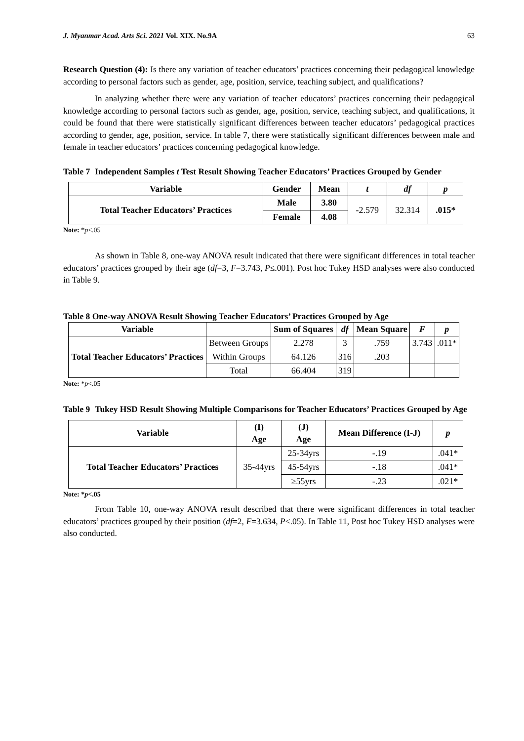J. Myanmar Acad. Arts Sci. 2021 Vol. XIX. No.9A 63
Research Question (4): Is there any variation of teacher educators’ practices concerning their pedagogical knowledge according to personal factors such as gender, age, position, service, teaching subject, and qualifications?
In analyzing whether there were any variation of teacher educators’ practices concerning their pedagogical knowledge according to personal factors such as gender, age, position, service, teaching subject, and qualifications, it could be found that there were statistically significant differences between teacher educators’ pedagogical practices according to gender, age, position, service. In table 7, there were statistically significant differences between male and female in teacher educators’ practices concerning pedagogical knowledge.
Table 7 Independent Samples t Test Result Showing Teacher Educators’ Practices Grouped by Gender
| Variable | Gender | Mean | t | df | p |
| --- | --- | --- | --- | --- | --- |
| Total Teacher Educators’ Practices | Male | 3.80 | -2.579 | 32.314 | .015* |
| | Female | 4.08 | | | |
Note: *p<.05
As shown in Table 8, one-way ANOVA result indicated that there were significant differences in total teacher educators’ practices grouped by their age (df=3, F=3.743, P≤.001). Post hoc Tukey HSD analyses were also conducted in Table 9.
Table 8 One-way ANOVA Result Showing Teacher Educators’ Practices Grouped by Age
| Variable | | Sum of Squares | df | Mean Square | F | p |
| --- | --- | --- | --- | --- | --- | --- |
| Total Teacher Educators’ Practices | Between Groups | 2.278 | 3 | .759 | 3.743 | .011* |
| | Within Groups | 64.126 | 316 | .203 | | |
| | Total | 66.404 | 319 | | | |
Note: *p<.05
Table 9 Tukey HSD Result Showing Multiple Comparisons for Teacher Educators’ Practices Grouped by Age
| Variable | (I) Age | (J) Age | Mean Difference (I-J) | p |
| --- | --- | --- | --- | --- |
| Total Teacher Educators’ Practices | 35-44yrs | 25-34yrs | -.19 | .041* |
| | | 45-54yrs | -.18 | .041* |
| | | ≥55yrs | -.23 | .021* |
Note: *p<.05
From Table 10, one-way ANOVA result described that there were significant differences in total teacher educators’ practices grouped by their position (df=2, F=3.634, P<.05). In Table 11, Post hoc Tukey HSD analyses were also conducted.